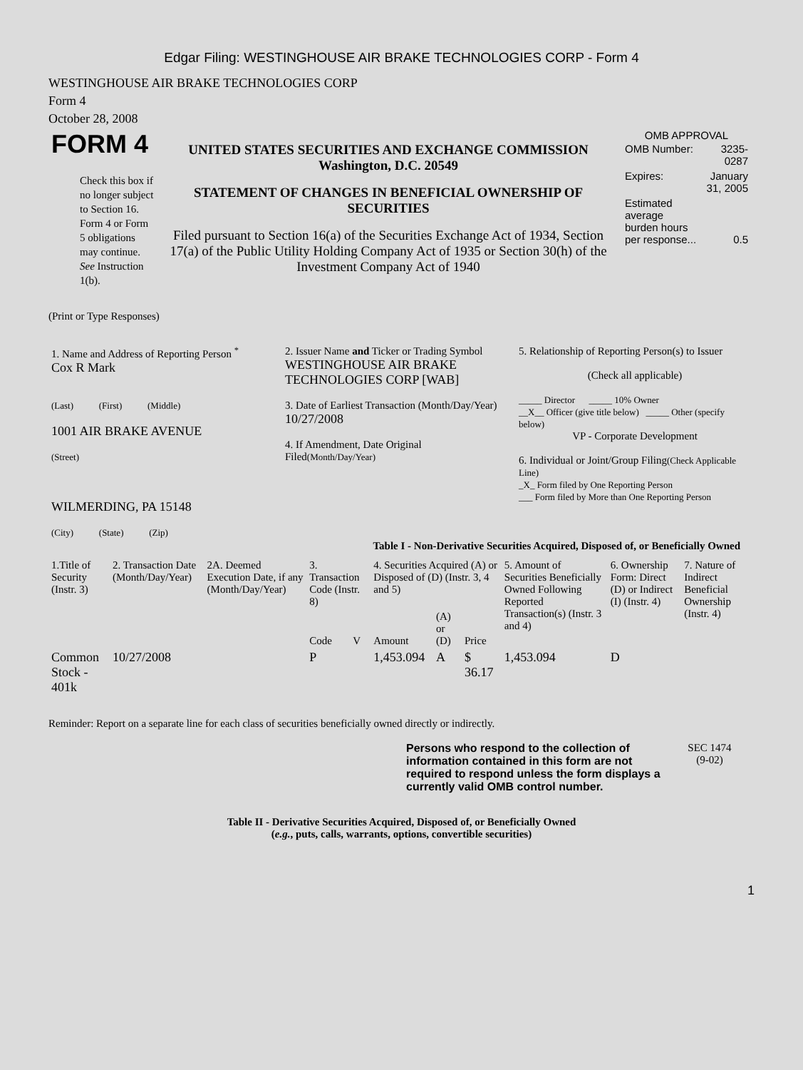Edgar Filing: WESTINGHOUSE AIR BRAKE TECHNOLOGIES CORP - Form 4
WESTINGHOUSE AIR BRAKE TECHNOLOGIES CORP
Form 4
October 28, 2008
| FORM 4 Check this box if no longer subject to Section 16. Form 4 or Form 5 obligations may continue. See Instruction 1(b). | UNITED STATES SECURITIES AND EXCHANGE COMMISSION Washington, D.C. 20549 STATEMENT OF CHANGES IN BENEFICIAL OWNERSHIP OF SECURITIES Filed pursuant to Section 16(a) of the Securities Exchange Act of 1934, Section 17(a) of the Public Utility Holding Company Act of 1935 or Section 30(h) of the Investment Company Act of 1940 | OMB APPROVAL / OMB Number: / 3235-0287 / / Expires: / January 31, 2005 / / Estimated average burden hours per response... / 0.5 / |
(Print or Type Responses)
| 1. Name and Address of Reporting Person <sup>*</sup> Cox R Mark (Last) (First) (Middle) 1001 AIR BRAKE AVENUE (Street) WILMERDING, PA 15148 (City) (State) (Zip) | 2. Issuer Name and Ticker or Trading Symbol WESTINGHOUSE AIR BRAKE TECHNOLOGIES CORP [WAB] 3. Date of Earliest Transaction (Month/Day/Year) 10/27/2008 4. If Amendment, Date Original Filed (Month/Day/Year) | 5. Relationship of Reporting Person(s) to Issuer (Check all applicable) _____ Director _____ 10% Owner __X__ Officer (give title below) _____ Other (specify below) VP - Corporate Development 6. Individual or Joint/Group Filing (Check Applicable Line) _X_ Form filed by One Reporting Person ___ Form filed by More than One Reporting Person |
Table I - Non-Derivative Securities Acquired, Disposed of, or Beneficially Owned
| 1.Title of Security (Instr. 3) | 2. Transaction Date (Month/Day/Year) | 2A. Deemed Execution Date, if any (Month/Day/Year) | 3. Transaction Code (Instr. 8) | | 4. Securities Acquired (A) or Disposed of (D) (Instr. 3, 4 and 5) | | | 5. Amount of Securities Beneficially Owned Following Reported Transaction(s) (Instr. 3 and 4) | 6. Ownership Form: Direct (D) or Indirect (I) (Instr. 4) | 7. Nature of Indirect Beneficial Ownership (Instr. 4) |
| --- | --- | --- | --- | --- | --- | --- | --- | --- | --- | --- |
| | | | Code | V | Amount | (A) or (D) | Price | | | |
| Common Stock - 401k | 10/27/2008 | | P | | 1,453.094 | A | $ 36.17 | 1,453.094 | D | |
Reminder: Report on a separate line for each class of securities beneficially owned directly or indirectly.
| | Persons who respond to the collection of information contained in this form are not required to respond unless the form displays a currently valid OMB control number. | SEC 1474 (9-02) |
Table II - Derivative Securities Acquired, Disposed of, or Beneficially Owned
(e.g., puts, calls, warrants, options, convertible securities)
1